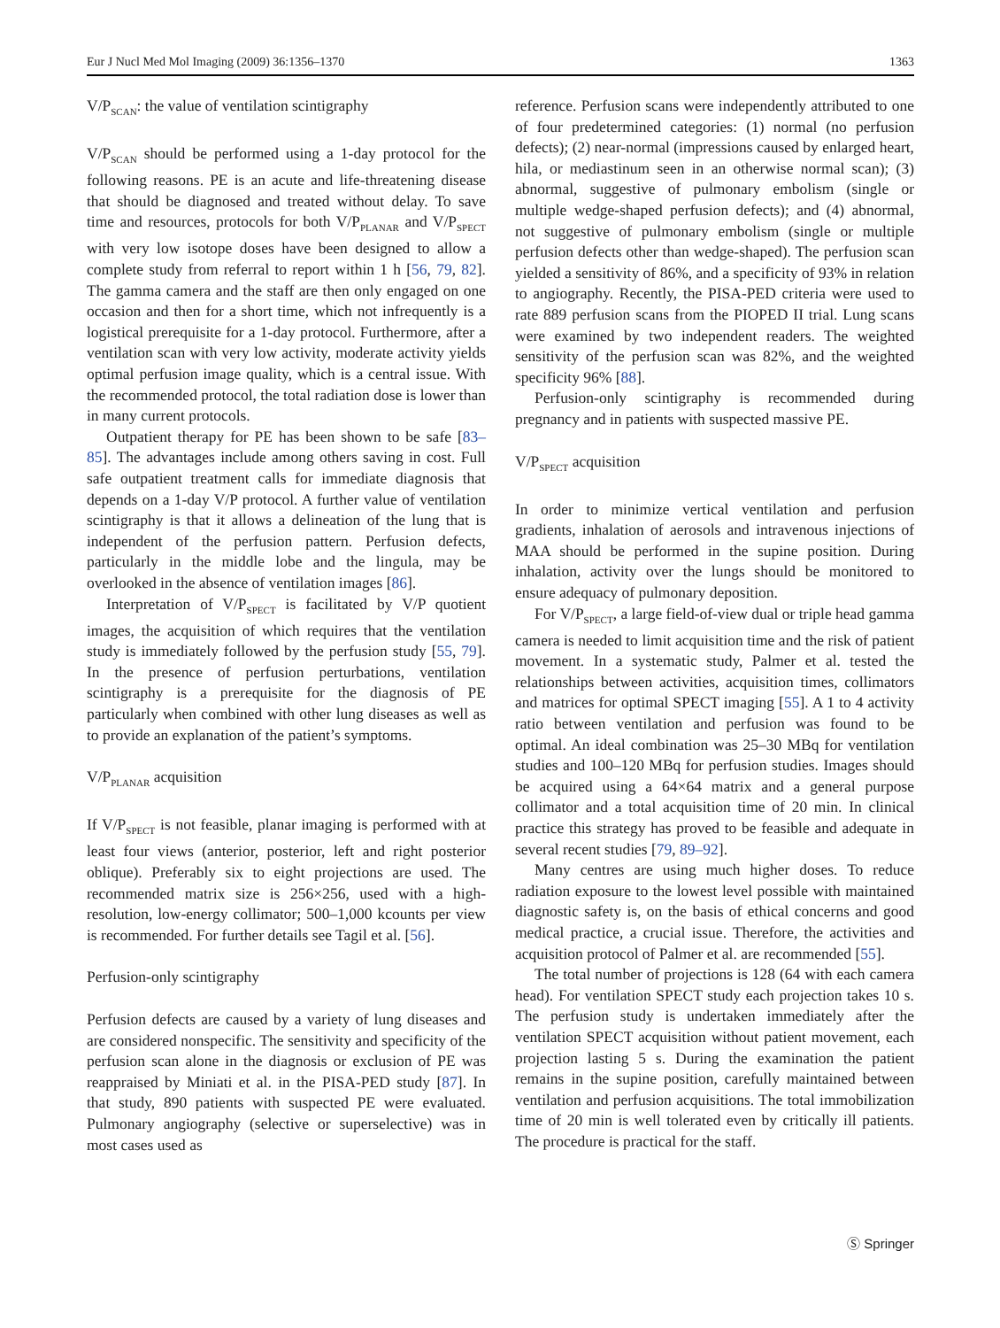Eur J Nucl Med Mol Imaging (2009) 36:1356–1370 1363
V/P<sub>SCAN</sub>: the value of ventilation scintigraphy
V/P<sub>SCAN</sub> should be performed using a 1-day protocol for the following reasons. PE is an acute and life-threatening disease that should be diagnosed and treated without delay. To save time and resources, protocols for both V/P<sub>PLANAR</sub> and V/P<sub>SPECT</sub> with very low isotope doses have been designed to allow a complete study from referral to report within 1 h [56, 79, 82]. The gamma camera and the staff are then only engaged on one occasion and then for a short time, which not infrequently is a logistical prerequisite for a 1-day protocol. Furthermore, after a ventilation scan with very low activity, moderate activity yields optimal perfusion image quality, which is a central issue. With the recommended protocol, the total radiation dose is lower than in many current protocols.
Outpatient therapy for PE has been shown to be safe [83–85]. The advantages include among others saving in cost. Full safe outpatient treatment calls for immediate diagnosis that depends on a 1-day V/P protocol. A further value of ventilation scintigraphy is that it allows a delineation of the lung that is independent of the perfusion pattern. Perfusion defects, particularly in the middle lobe and the lingula, may be overlooked in the absence of ventilation images [86].
Interpretation of V/P<sub>SPECT</sub> is facilitated by V/P quotient images, the acquisition of which requires that the ventilation study is immediately followed by the perfusion study [55, 79]. In the presence of perfusion perturbations, ventilation scintigraphy is a prerequisite for the diagnosis of PE particularly when combined with other lung diseases as well as to provide an explanation of the patient’s symptoms.
V/P<sub>PLANAR</sub> acquisition
If V/P<sub>SPECT</sub> is not feasible, planar imaging is performed with at least four views (anterior, posterior, left and right posterior oblique). Preferably six to eight projections are used. The recommended matrix size is 256×256, used with a high-resolution, low-energy collimator; 500–1,000 kcounts per view is recommended. For further details see Tagil et al. [56].
Perfusion-only scintigraphy
Perfusion defects are caused by a variety of lung diseases and are considered nonspecific. The sensitivity and specificity of the perfusion scan alone in the diagnosis or exclusion of PE was reappraised by Miniati et al. in the PISA-PED study [87]. In that study, 890 patients with suspected PE were evaluated. Pulmonary angiography (selective or superselective) was in most cases used as
reference. Perfusion scans were independently attributed to one of four predetermined categories: (1) normal (no perfusion defects); (2) near-normal (impressions caused by enlarged heart, hila, or mediastinum seen in an otherwise normal scan); (3) abnormal, suggestive of pulmonary embolism (single or multiple wedge-shaped perfusion defects); and (4) abnormal, not suggestive of pulmonary embolism (single or multiple perfusion defects other than wedge-shaped). The perfusion scan yielded a sensitivity of 86%, and a specificity of 93% in relation to angiography. Recently, the PISA-PED criteria were used to rate 889 perfusion scans from the PIOPED II trial. Lung scans were examined by two independent readers. The weighted sensitivity of the perfusion scan was 82%, and the weighted specificity 96% [88].
Perfusion-only scintigraphy is recommended during pregnancy and in patients with suspected massive PE.
V/P<sub>SPECT</sub> acquisition
In order to minimize vertical ventilation and perfusion gradients, inhalation of aerosols and intravenous injections of MAA should be performed in the supine position. During inhalation, activity over the lungs should be monitored to ensure adequacy of pulmonary deposition.
For V/P<sub>SPECT</sub>, a large field-of-view dual or triple head gamma camera is needed to limit acquisition time and the risk of patient movement. In a systematic study, Palmer et al. tested the relationships between activities, acquisition times, collimators and matrices for optimal SPECT imaging [55]. A 1 to 4 activity ratio between ventilation and perfusion was found to be optimal. An ideal combination was 25–30 MBq for ventilation studies and 100–120 MBq for perfusion studies. Images should be acquired using a 64×64 matrix and a general purpose collimator and a total acquisition time of 20 min. In clinical practice this strategy has proved to be feasible and adequate in several recent studies [79, 89–92].
Many centres are using much higher doses. To reduce radiation exposure to the lowest level possible with maintained diagnostic safety is, on the basis of ethical concerns and good medical practice, a crucial issue. Therefore, the activities and acquisition protocol of Palmer et al. are recommended [55].
The total number of projections is 128 (64 with each camera head). For ventilation SPECT study each projection takes 10 s. The perfusion study is undertaken immediately after the ventilation SPECT acquisition without patient movement, each projection lasting 5 s. During the examination the patient remains in the supine position, carefully maintained between ventilation and perfusion acquisitions. The total immobilization time of 20 min is well tolerated even by critically ill patients. The procedure is practical for the staff.
Ⓢ Springer